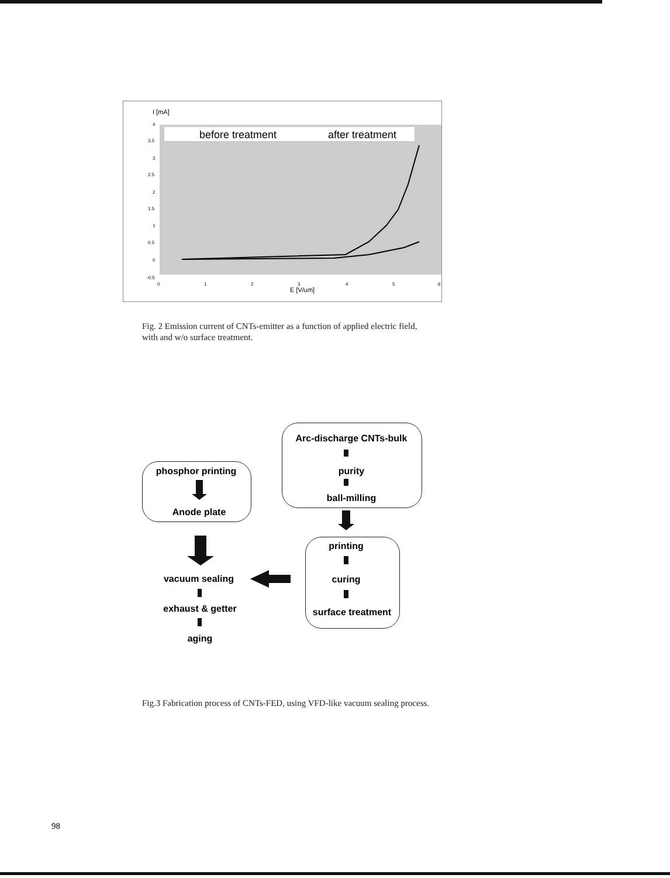I [mA]
4
3.5
3
2.5
2
1.5
1
0.5
0
-0.5
0
1
2
3
4
5
6
E [V/um]
before treatment
after treatment
Fig. 2 Emission current of CNTs-emitter as a function of applied electric field, with and w/o surface treatment.
Arc-discharge CNTs-bulk
purity
ball-milling
phosphor printing
Anode plate
printing
curing
surface treatment
vacuum sealing
exhaust & getter
aging
Fig.3 Fabrication process of CNTs-FED, using VFD-like vacuum sealing process.
98